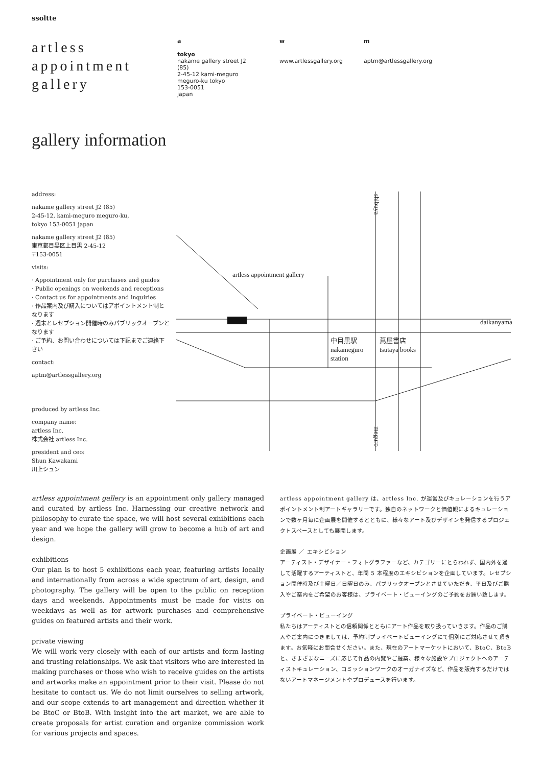ssoltte
artless
appointment
gallery
a
tokyo
nakame gallery street J2 (85)
2-45-12 kami-meguro
meguro-ku tokyo
153-0051
japan
w
www.artlessgallery.org
m
aptm@artlessgallery.org
gallery information
address:
nakame gallery street J2 (85)
2-45-12, kami-meguro meguro-ku,
tokyo 153-0051 japan
nakame gallery street J2 (85)
東京都目黒区上目黒 2-45-12
〒153-0051
visits:
· Appointment only for purchases and guides
· Public openings on weekends and receptions
· Contact us for appointments and inquiries
· 作品案内及び購入についてはアポイントメント制となります
· 週末とレセプション開催時のみパブリックオープンとなります
· ご予約、お問い合わせについては下記までご連絡下さい
contact:
aptm@artlessgallery.org
produced by artless Inc.
company name:
artless Inc.
株式会社 artless Inc.
president and ceo:
Shun Kawakami
川上シュン
artless appointment gallery
daikanyama
中目黒駅
nakameguro
station
蔦屋書店
tsutaya books
shibuya
meguro
artless appointment gallery is an appointment only gallery managed and curated by artless Inc. Harnessing our creative network and philosophy to curate the space, we will host several exhibitions each year and we hope the gallery will grow to become a hub of art and design.
exhibitions
Our plan is to host 5 exhibitions each year, featuring artists locally and internationally from across a wide spectrum of art, design, and photography. The gallery will be open to the public on reception days and weekends. Appointments must be made for visits on weekdays as well as for artwork purchases and comprehensive guides on featured artists and their work.
private viewing
We will work very closely with each of our artists and form lasting and trusting relationships. We ask that visitors who are interested in making purchases or those who wish to receive guides on the artists and artworks make an appointment prior to their visit. Please do not hesitate to contact us. We do not limit ourselves to selling artwork, and our scope extends to art management and direction whether it be BtoC or BtoB. With insight into the art market, we are able to create proposals for artist curation and organize commission work for various projects and spaces.
artless appointment gallery は、artless Inc. が運営及びキュレーションを行うアポイントメント制アートギャラリーです。独自のネットワークと価値観によるキュレーションで数ヶ月毎に企画展を開催するとともに、様々なアート及びデザインを発信するプロジェクトスペースとしても展開します。
企画展 ／ エキシビション
アーティスト・デザイナー・フォトグラファーなど、カテゴリーにとらわれず、国内外を通して活躍するアーティストと、年間 5 本程度のエキシビションを企画しています。レセプション開催時及び土曜日／日曜日のみ、パブリックオープンとさせていただき、平日及びご購入やご案内をご希望のお客様は、プライベート・ビューイングのご予約をお願い致します。
プライベート・ビューイング
私たちはアーティストとの信頼関係とともにアート作品を取り扱っていきます。作品のご購入やご案内につきましては、予約制プライベートビューイングにて個別にご対応させて頂きます。お気軽にお問合せください。また、現在のアートマーケットにおいて、BtoC、BtoB と、さまざまなニーズに応じて作品の内覧やご提案、様々な施設やプロジェクトへのアーティストキュレーション、コミッションワークのオーガナイズなど、作品を販売するだけではないアートマネージメントやプロデュースを行います。